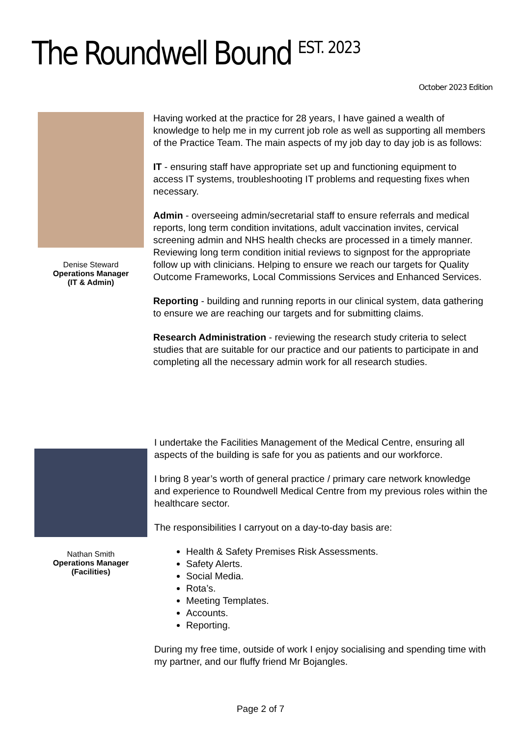The Roundwell Bound <sup>EST. 2023</sup>
October 2023 Edition
Denise Steward
Operations Manager
(IT & Admin)
Having worked at the practice for 28 years, I have gained a wealth of knowledge to help me in my current job role as well as supporting all members of the Practice Team. The main aspects of my job day to day job is as follows:
IT - ensuring staff have appropriate set up and functioning equipment to access IT systems, troubleshooting IT problems and requesting fixes when necessary.
Admin - overseeing admin/secretarial staff to ensure referrals and medical reports, long term condition invitations, adult vaccination invites, cervical screening admin and NHS health checks are processed in a timely manner. Reviewing long term condition initial reviews to signpost for the appropriate follow up with clinicians. Helping to ensure we reach our targets for Quality Outcome Frameworks, Local Commissions Services and Enhanced Services.
Reporting - building and running reports in our clinical system, data gathering to ensure we are reaching our targets and for submitting claims.
Research Administration - reviewing the research study criteria to select studies that are suitable for our practice and our patients to participate in and completing all the necessary admin work for all research studies.
Nathan Smith
Operations Manager
(Facilities)
I undertake the Facilities Management of the Medical Centre, ensuring all aspects of the building is safe for you as patients and our workforce.
I bring 8 year’s worth of general practice / primary care network knowledge and experience to Roundwell Medical Centre from my previous roles within the healthcare sector.
The responsibilities I carryout on a day-to-day basis are:
Health & Safety Premises Risk Assessments.
Safety Alerts.
Social Media.
Rota’s.
Meeting Templates.
Accounts.
Reporting.
During my free time, outside of work I enjoy socialising and spending time with my partner, and our fluffy friend Mr Bojangles.
Page 2 of 7